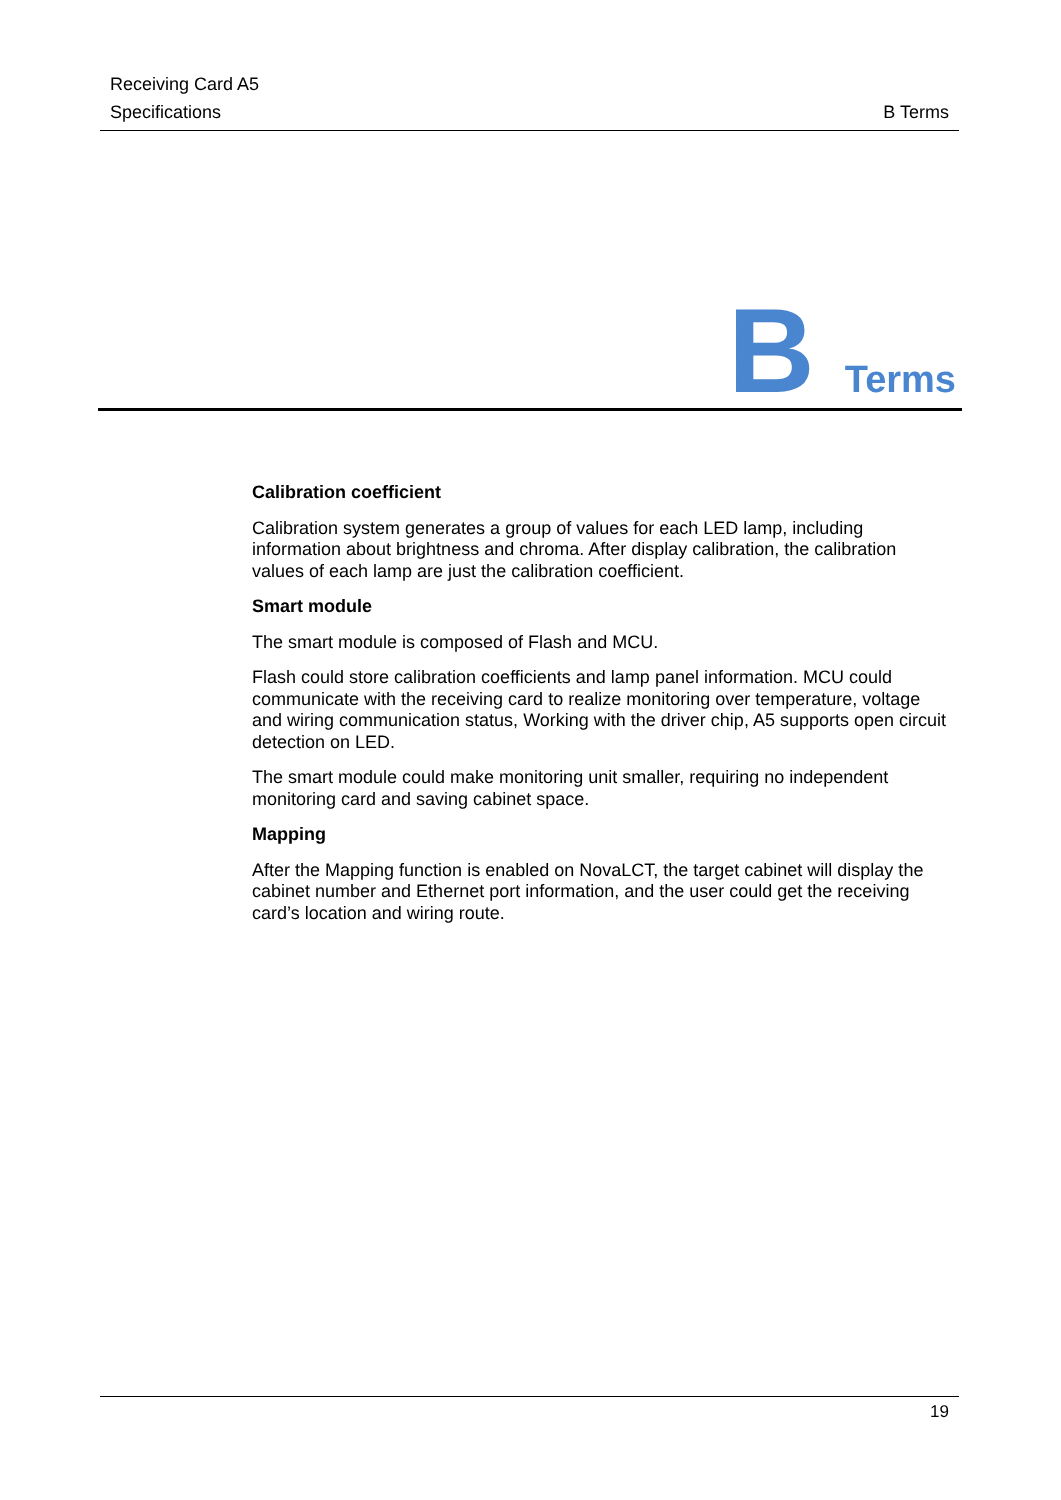Receiving Card A5
Specifications B Terms
B Terms
Calibration coefficient
Calibration system generates a group of values for each LED lamp, including information about brightness and chroma. After display calibration, the calibration values of each lamp are just the calibration coefficient.
Smart module
The smart module is composed of Flash and MCU.
Flash could store calibration coefficients and lamp panel information. MCU could communicate with the receiving card to realize monitoring over temperature, voltage and wiring communication status, Working with the driver chip, A5 supports open circuit detection on LED.
The smart module could make monitoring unit smaller, requiring no independent monitoring card and saving cabinet space.
Mapping
After the Mapping function is enabled on NovaLCT, the target cabinet will display the cabinet number and Ethernet port information, and the user could get the receiving card’s location and wiring route.
19